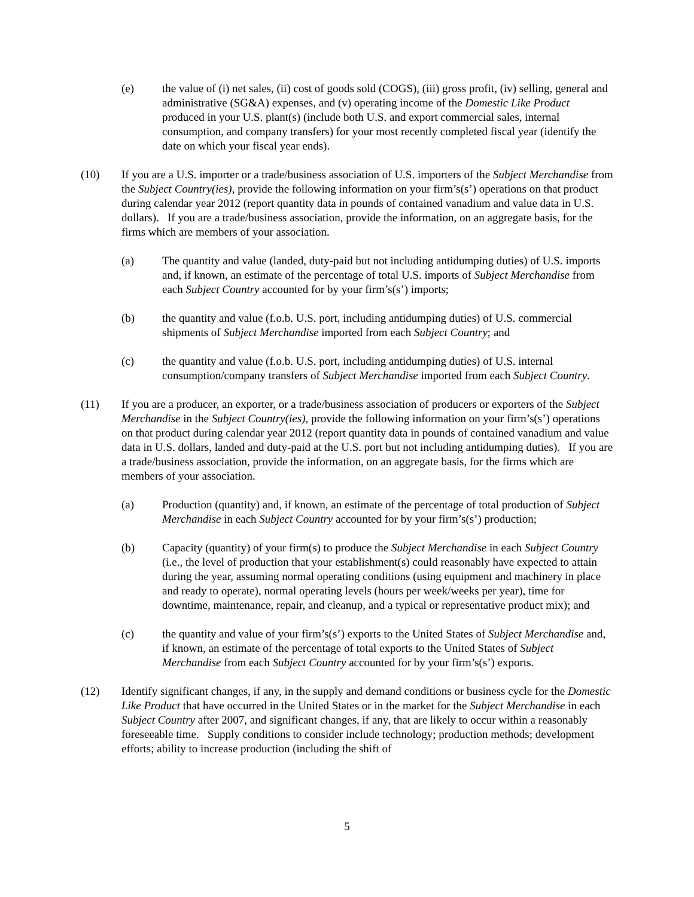(e) the value of (i) net sales, (ii) cost of goods sold (COGS), (iii) gross profit, (iv) selling, general and administrative (SG&A) expenses, and (v) operating income of the Domestic Like Product produced in your U.S. plant(s) (include both U.S. and export commercial sales, internal consumption, and company transfers) for your most recently completed fiscal year (identify the date on which your fiscal year ends).
(10) If you are a U.S. importer or a trade/business association of U.S. importers of the Subject Merchandise from the Subject Country(ies), provide the following information on your firm’s(s’) operations on that product during calendar year 2012 (report quantity data in pounds of contained vanadium and value data in U.S. dollars). If you are a trade/business association, provide the information, on an aggregate basis, for the firms which are members of your association.
(a) The quantity and value (landed, duty-paid but not including antidumping duties) of U.S. imports and, if known, an estimate of the percentage of total U.S. imports of Subject Merchandise from each Subject Country accounted for by your firm’s(s’) imports;
(b) the quantity and value (f.o.b. U.S. port, including antidumping duties) of U.S. commercial shipments of Subject Merchandise imported from each Subject Country; and
(c) the quantity and value (f.o.b. U.S. port, including antidumping duties) of U.S. internal consumption/company transfers of Subject Merchandise imported from each Subject Country.
(11) If you are a producer, an exporter, or a trade/business association of producers or exporters of the Subject Merchandise in the Subject Country(ies), provide the following information on your firm’s(s’) operations on that product during calendar year 2012 (report quantity data in pounds of contained vanadium and value data in U.S. dollars, landed and duty-paid at the U.S. port but not including antidumping duties). If you are a trade/business association, provide the information, on an aggregate basis, for the firms which are members of your association.
(a) Production (quantity) and, if known, an estimate of the percentage of total production of Subject Merchandise in each Subject Country accounted for by your firm’s(s’) production;
(b) Capacity (quantity) of your firm(s) to produce the Subject Merchandise in each Subject Country (i.e., the level of production that your establishment(s) could reasonably have expected to attain during the year, assuming normal operating conditions (using equipment and machinery in place and ready to operate), normal operating levels (hours per week/weeks per year), time for downtime, maintenance, repair, and cleanup, and a typical or representative product mix); and
(c) the quantity and value of your firm’s(s’) exports to the United States of Subject Merchandise and, if known, an estimate of the percentage of total exports to the United States of Subject Merchandise from each Subject Country accounted for by your firm’s(s’) exports.
(12) Identify significant changes, if any, in the supply and demand conditions or business cycle for the Domestic Like Product that have occurred in the United States or in the market for the Subject Merchandise in each Subject Country after 2007, and significant changes, if any, that are likely to occur within a reasonably foreseeable time. Supply conditions to consider include technology; production methods; development efforts; ability to increase production (including the shift of
5